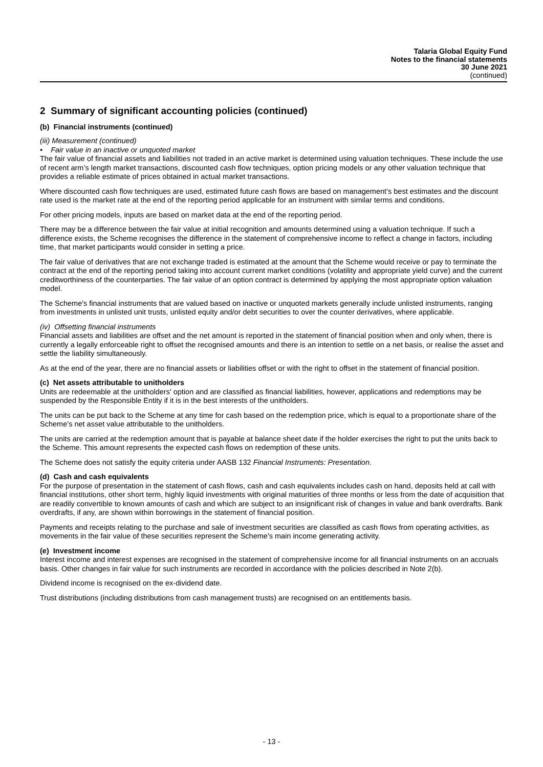Talaria Global Equity Fund
Notes to the financial statements
30 June 2021
(continued)
2 Summary of significant accounting policies (continued)
(b) Financial instruments (continued)
(iii) Measurement (continued)
• Fair value in an inactive or unquoted market
The fair value of financial assets and liabilities not traded in an active market is determined using valuation techniques. These include the use of recent arm’s length market transactions, discounted cash flow techniques, option pricing models or any other valuation technique that provides a reliable estimate of prices obtained in actual market transactions.
Where discounted cash flow techniques are used, estimated future cash flows are based on management’s best estimates and the discount rate used is the market rate at the end of the reporting period applicable for an instrument with similar terms and conditions.
For other pricing models, inputs are based on market data at the end of the reporting period.
There may be a difference between the fair value at initial recognition and amounts determined using a valuation technique. If such a difference exists, the Scheme recognises the difference in the statement of comprehensive income to reflect a change in factors, including time, that market participants would consider in setting a price.
The fair value of derivatives that are not exchange traded is estimated at the amount that the Scheme would receive or pay to terminate the contract at the end of the reporting period taking into account current market conditions (volatility and appropriate yield curve) and the current creditworthiness of the counterparties. The fair value of an option contract is determined by applying the most appropriate option valuation model.
The Scheme's financial instruments that are valued based on inactive or unquoted markets generally include unlisted instruments, ranging from investments in unlisted unit trusts, unlisted equity and/or debt securities to over the counter derivatives, where applicable.
(iv) Offsetting financial instruments
Financial assets and liabilities are offset and the net amount is reported in the statement of financial position when and only when, there is currently a legally enforceable right to offset the recognised amounts and there is an intention to settle on a net basis, or realise the asset and settle the liability simultaneously.
As at the end of the year, there are no financial assets or liabilities offset or with the right to offset in the statement of financial position.
(c) Net assets attributable to unitholders
Units are redeemable at the unitholders' option and are classified as financial liabilities, however, applications and redemptions may be suspended by the Responsible Entity if it is in the best interests of the unitholders.
The units can be put back to the Scheme at any time for cash based on the redemption price, which is equal to a proportionate share of the Scheme’s net asset value attributable to the unitholders.
The units are carried at the redemption amount that is payable at balance sheet date if the holder exercises the right to put the units back to the Scheme. This amount represents the expected cash flows on redemption of these units.
The Scheme does not satisfy the equity criteria under AASB 132 Financial Instruments: Presentation.
(d) Cash and cash equivalents
For the purpose of presentation in the statement of cash flows, cash and cash equivalents includes cash on hand, deposits held at call with financial institutions, other short term, highly liquid investments with original maturities of three months or less from the date of acquisition that are readily convertible to known amounts of cash and which are subject to an insignificant risk of changes in value and bank overdrafts. Bank overdrafts, if any, are shown within borrowings in the statement of financial position.
Payments and receipts relating to the purchase and sale of investment securities are classified as cash flows from operating activities, as movements in the fair value of these securities represent the Scheme's main income generating activity.
(e) Investment income
Interest income and interest expenses are recognised in the statement of comprehensive income for all financial instruments on an accruals basis. Other changes in fair value for such instruments are recorded in accordance with the policies described in Note 2(b).
Dividend income is recognised on the ex-dividend date.
Trust distributions (including distributions from cash management trusts) are recognised on an entitlements basis.
- 13 -